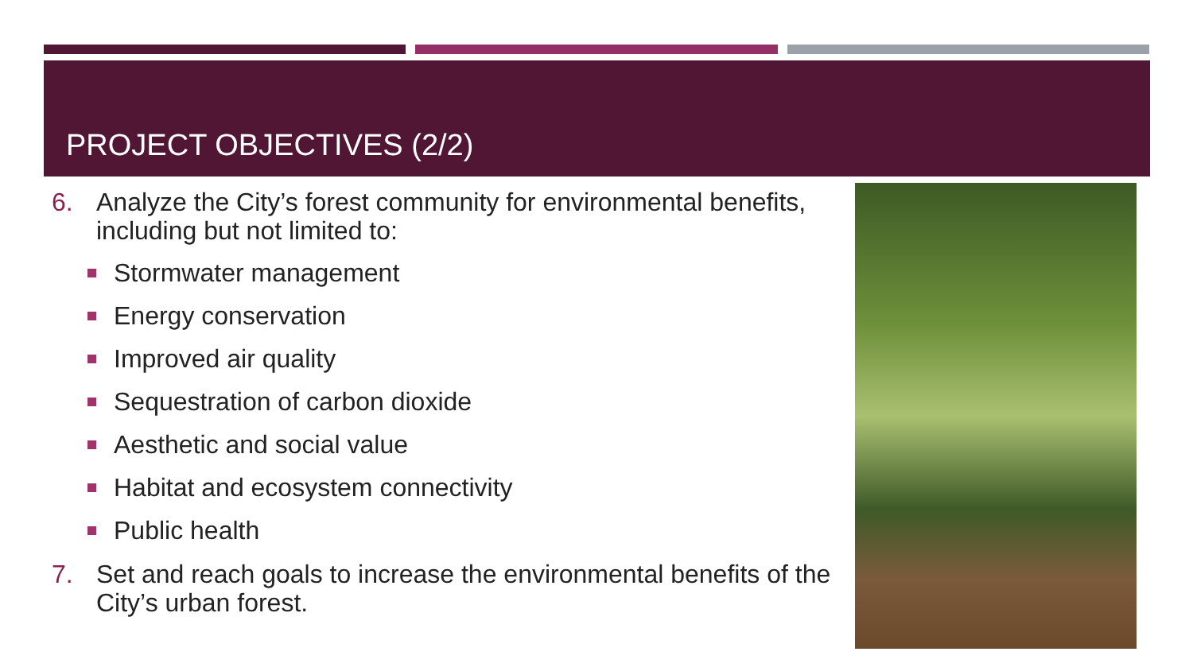PROJECT OBJECTIVES (2/2)
6. Analyze the City’s forest community for environmental benefits, including but not limited to:
Stormwater management
Energy conservation
Improved air quality
Sequestration of carbon dioxide
Aesthetic and social value
Habitat and ecosystem connectivity
Public health
7. Set and reach goals to increase the environmental benefits of the City’s urban forest.